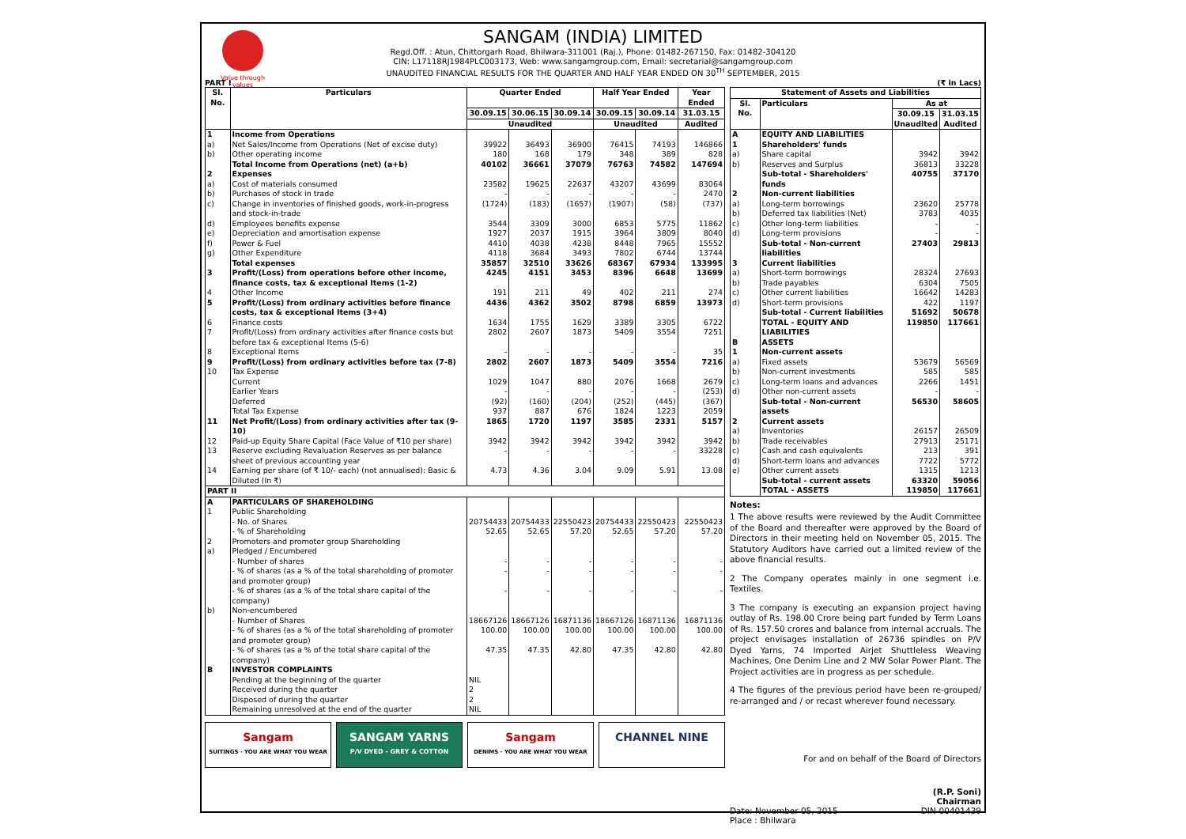Value through values
SANGAM (INDIA) LIMITED
Regd.Off. : Atun, Chittorgarh Road, Bhilwara-311001 (Raj.), Phone: 01482-267150, Fax: 01482-304120
CIN: L17118RJ1984PLC003173, Web: www.sangamgroup.com, Email: secretarial@sangamgroup.com
UNAUDITED FINANCIAL RESULTS FOR THE QUARTER AND HALF YEAR ENDED ON 30<sup>TH</sup> SEPTEMBER, 2015
PART I (₹ in Lacs)
| Sl. No. | Particulars | Quarter Ended | | | Half Year Ended | | Year Ended |
| --- | --- | --- | --- | --- | --- | --- | --- |
| | | 30.09.15 | 30.06.15 | 30.09.14 | 30.09.15 | 30.09.14 | 31.03.15 |
| | | Unaudited | | | Unaudited | | Audited |
| 1 | Income from Operations | | | | | | |
| a) | Net Sales/Income from Operations (Net of excise duty) | 39922 | 36493 | 36900 | 76415 | 74193 | 146866 |
| b) | Other operating income | 180 | 168 | 179 | 348 | 389 | 828 |
| | Total Income from Operations (net) (a+b) | 40102 | 36661 | 37079 | 76763 | 74582 | 147694 |
| 2 | Expenses | | | | | | |
| a) | Cost of materials consumed | 23582 | 19625 | 22637 | 43207 | 43699 | 83064 |
| b) | Purchases of stock in trade | - | - | - | - | - | 2470 |
| c) | Change in inventories of finished goods, work-in-progress and stock-in-trade | (1724) | (183) | (1657) | (1907) | (58) | (737) |
| d) | Employees benefits expense | 3544 | 3309 | 3000 | 6853 | 5775 | 11862 |
| e) | Depreciation and amortisation expense | 1927 | 2037 | 1915 | 3964 | 3809 | 8040 |
| f) | Power & Fuel | 4410 | 4038 | 4238 | 8448 | 7965 | 15552 |
| g) | Other Expenditure | 4118 | 3684 | 3493 | 7802 | 6744 | 13744 |
| | Total expenses | 35857 | 32510 | 33626 | 68367 | 67934 | 133995 |
| 3 | Profit/(Loss) from operations before other income, finance costs, tax & exceptional Items (1-2) | 4245 | 4151 | 3453 | 8396 | 6648 | 13699 |
| 4 | Other Income | 191 | 211 | 49 | 402 | 211 | 274 |
| 5 | Profit/(Loss) from ordinary activities before finance costs, tax & exceptional Items (3+4) | 4436 | 4362 | 3502 | 8798 | 6859 | 13973 |
| 6 | Finance costs | 1634 | 1755 | 1629 | 3389 | 3305 | 6722 |
| 7 | Profit/(Loss) from ordinary activities after finance costs but before tax & exceptional Items (5-6) | 2802 | 2607 | 1873 | 5409 | 3554 | 7251 |
| 8 | Exceptional Items | - | - | - | - | - | 35 |
| 9 | Profit/(Loss) from ordinary activities before tax (7-8) | 2802 | 2607 | 1873 | 5409 | 3554 | 7216 |
| 10 | Tax Expense | | | | | | |
| | Current | 1029 | 1047 | 880 | 2076 | 1668 | 2679 |
| | Earlier Years | - | - | - | - | - | (253) |
| | Deferred | (92) | (160) | (204) | (252) | (445) | (367) |
| | Total Tax Expense | 937 | 887 | 676 | 1824 | 1223 | 2059 |
| 11 | Net Profit/(Loss) from ordinary activities after tax (9-10) | 1865 | 1720 | 1197 | 3585 | 2331 | 5157 |
| 12 | Paid-up Equity Share Capital (Face Value of ₹10 per share) | 3942 | 3942 | 3942 | 3942 | 3942 | 3942 |
| 13 | Reserve excluding Revaluation Reserves as per balance sheet of previous accounting year | - | - | - | - | - | 33228 |
| 14 | Earning per share (of ₹ 10/- each) (not annualised): Basic & Diluted (In ₹) | 4.73 | 4.36 | 3.04 | 9.09 | 5.91 | 13.08 |
| PART II | | | | | | | |
| A | PARTICULARS OF SHAREHOLDING | | | | | | |
| 1 | Public Shareholding | | | | | | |
| | - No. of Shares | 20754433 | 20754433 | 22550423 | 20754433 | 22550423 | 22550423 |
| | - % of Shareholding | 52.65 | 52.65 | 57.20 | 52.65 | 57.20 | 57.20 |
| 2 | Promoters and promoter group Shareholding | | | | | | |
| a) | Pledged / Encumbered | | | | | | |
| | - Number of shares | - | - | - | - | - | - |
| | - % of shares (as a % of the total shareholding of promoter and promoter group) | - | - | - | - | - | - |
| | - % of shares (as a % of the total share capital of the company) | - | - | - | - | - | - |
| b) | Non-encumbered | | | | | | |
| | - Number of Shares | 18667126 | 18667126 | 16871136 | 18667126 | 16871136 | 16871136 |
| | - % of shares (as a % of the total shareholding of promoter and promoter group) | 100.00 | 100.00 | 100.00 | 100.00 | 100.00 | 100.00 |
| | - % of shares (as a % of the total share capital of the company) | 47.35 | 47.35 | 42.80 | 47.35 | 42.80 | 42.80 |
| B | INVESTOR COMPLAINTS | | | | | | |
| | Pending at the beginning of the quarter | NIL | | | | | |
| | Received during the quarter | 2 | | | | | |
| | Disposed of during the quarter | 2 | | | | | |
| | Remaining unresolved at the end of the quarter | NIL | | | | | |
Sangam
SUITINGS · YOU ARE WHAT YOU WEAR
SANGAM YARNS
P/V DYED - GREY & COTTON
Sangam
DENIMS · YOU ARE WHAT YOU WEAR
CHANNEL NINE
| Statement of Assets and Liabilities | | | |
| --- | --- | --- | --- |
| Sl. No. | Particulars | As at | |
| | | 30.09.15 Unaudited | 31.03.15 Audited |
| A | EQUITY AND LIABILITIES | | |
| 1 | Shareholders' funds | | |
| a) | Share capital | 3942 | 3942 |
| b) | Reserves and Surplus | 36813 | 33228 |
| | Sub-total - Shareholders' funds | 40755 | 37170 |
| 2 | Non-current liabilities | | |
| a) | Long-term borrowings | 23620 | 25778 |
| b) | Deferred tax liabilities (Net) | 3783 | 4035 |
| c) | Other long-term liabilities | - | - |
| d) | Long-term provisions | - | - |
| | Sub-total - Non-current liabilities | 27403 | 29813 |
| 3 | Current liabilities | | |
| a) | Short-term borrowings | 28324 | 27693 |
| b) | Trade payables | 6304 | 7505 |
| c) | Other current liabilities | 16642 | 14283 |
| d) | Short-term provisions | 422 | 1197 |
| | Sub-total - Current liabilities | 51692 | 50678 |
| | TOTAL - EQUITY AND LIABILITIES | 119850 | 117661 |
| B | ASSETS | | |
| 1 | Non-current assets | | |
| a) | Fixed assets | 53679 | 56569 |
| b) | Non-current investments | 585 | 585 |
| c) | Long-term loans and advances | 2266 | 1451 |
| d) | Other non-current assets | - | - |
| | Sub-total - Non-current assets | 56530 | 58605 |
| 2 | Current assets | | |
| a) | Inventories | 26157 | 26509 |
| b) | Trade receivables | 27913 | 25171 |
| c) | Cash and cash equivalents | 213 | 391 |
| d) | Short-term loans and advances | 7722 | 5772 |
| e) | Other current assets | 1315 | 1213 |
| | Sub-total - current assets | 63320 | 59056 |
| | TOTAL - ASSETS | 119850 | 117661 |
Notes:
1 The above results were reviewed by the Audit Committee of the Board and thereafter were approved by the Board of Directors in their meeting held on November 05, 2015. The Statutory Auditors have carried out a limited review of the above financial results.
2 The Company operates mainly in one segment i.e. Textiles.
3 The company is executing an expansion project having outlay of Rs. 198.00 Crore being part funded by Term Loans of Rs. 157.50 crores and balance from internal accruals. The project envisages installation of 26736 spindles on P/V Dyed Yarns, 74 Imported Airjet Shuttleless Weaving Machines, One Denim Line and 2 MW Solar Power Plant. The Project activities are in progress as per schedule.
4 The figures of the previous period have been re-grouped/ re-arranged and / or recast wherever found necessary.
For and on behalf of the Board of Directors
Date: November 05, 2015
Place : Bhilwara
(R.P. Soni)
Chairman
DIN-00401439